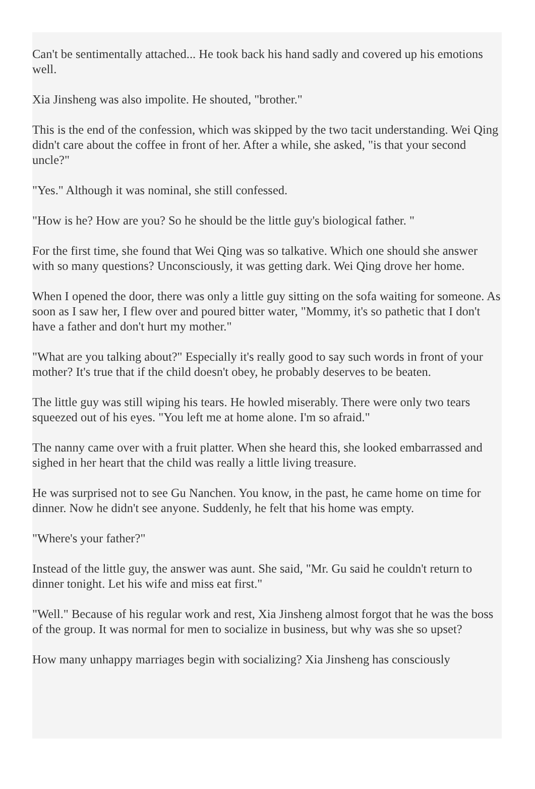Can't be sentimentally attached... He took back his hand sadly and covered up his emotions well.
Xia Jinsheng was also impolite. He shouted, "brother."
This is the end of the confession, which was skipped by the two tacit understanding. Wei Qing didn't care about the coffee in front of her. After a while, she asked, "is that your second uncle?"
"Yes." Although it was nominal, she still confessed.
"How is he? How are you? So he should be the little guy's biological father. "
For the first time, she found that Wei Qing was so talkative. Which one should she answer with so many questions? Unconsciously, it was getting dark. Wei Qing drove her home.
When I opened the door, there was only a little guy sitting on the sofa waiting for someone. As soon as I saw her, I flew over and poured bitter water, "Mommy, it's so pathetic that I don't have a father and don't hurt my mother."
"What are you talking about?" Especially it's really good to say such words in front of your mother? It's true that if the child doesn't obey, he probably deserves to be beaten.
The little guy was still wiping his tears. He howled miserably. There were only two tears squeezed out of his eyes. "You left me at home alone. I'm so afraid."
The nanny came over with a fruit platter. When she heard this, she looked embarrassed and sighed in her heart that the child was really a little living treasure.
He was surprised not to see Gu Nanchen. You know, in the past, he came home on time for dinner. Now he didn't see anyone. Suddenly, he felt that his home was empty.
"Where's your father?"
Instead of the little guy, the answer was aunt. She said, "Mr. Gu said he couldn't return to dinner tonight. Let his wife and miss eat first."
"Well." Because of his regular work and rest, Xia Jinsheng almost forgot that he was the boss of the group. It was normal for men to socialize in business, but why was she so upset?
How many unhappy marriages begin with socializing? Xia Jinsheng has consciously